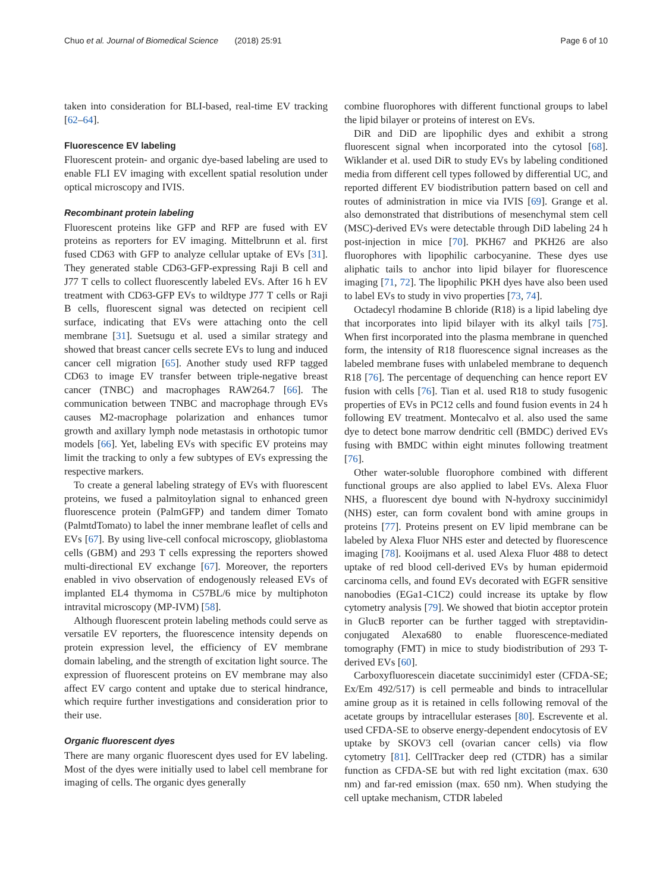Chuo et al. Journal of Biomedical Science (2018) 25:91 Page 6 of 10
taken into consideration for BLI-based, real-time EV tracking [62–64].
Fluorescence EV labeling
Fluorescent protein- and organic dye-based labeling are used to enable FLI EV imaging with excellent spatial resolution under optical microscopy and IVIS.
Recombinant protein labeling
Fluorescent proteins like GFP and RFP are fused with EV proteins as reporters for EV imaging. Mittelbrunn et al. first fused CD63 with GFP to analyze cellular uptake of EVs [31]. They generated stable CD63-GFP-expressing Raji B cell and J77 T cells to collect fluorescently labeled EVs. After 16 h EV treatment with CD63-GFP EVs to wildtype J77 T cells or Raji B cells, fluorescent signal was detected on recipient cell surface, indicating that EVs were attaching onto the cell membrane [31]. Suetsugu et al. used a similar strategy and showed that breast cancer cells secrete EVs to lung and induced cancer cell migration [65]. Another study used RFP tagged CD63 to image EV transfer between triple-negative breast cancer (TNBC) and macrophages RAW264.7 [66]. The communication between TNBC and macrophage through EVs causes M2-macrophage polarization and enhances tumor growth and axillary lymph node metastasis in orthotopic tumor models [66]. Yet, labeling EVs with specific EV proteins may limit the tracking to only a few subtypes of EVs expressing the respective markers.
To create a general labeling strategy of EVs with fluorescent proteins, we fused a palmitoylation signal to enhanced green fluorescence protein (PalmGFP) and tandem dimer Tomato (PalmtdTomato) to label the inner membrane leaflet of cells and EVs [67]. By using live-cell confocal microscopy, glioblastoma cells (GBM) and 293 T cells expressing the reporters showed multi-directional EV exchange [67]. Moreover, the reporters enabled in vivo observation of endogenously released EVs of implanted EL4 thymoma in C57BL/6 mice by multiphoton intravital microscopy (MP-IVM) [58].
Although fluorescent protein labeling methods could serve as versatile EV reporters, the fluorescence intensity depends on protein expression level, the efficiency of EV membrane domain labeling, and the strength of excitation light source. The expression of fluorescent proteins on EV membrane may also affect EV cargo content and uptake due to sterical hindrance, which require further investigations and consideration prior to their use.
Organic fluorescent dyes
There are many organic fluorescent dyes used for EV labeling. Most of the dyes were initially used to label cell membrane for imaging of cells. The organic dyes generally
combine fluorophores with different functional groups to label the lipid bilayer or proteins of interest on EVs.
DiR and DiD are lipophilic dyes and exhibit a strong fluorescent signal when incorporated into the cytosol [68]. Wiklander et al. used DiR to study EVs by labeling conditioned media from different cell types followed by differential UC, and reported different EV biodistribution pattern based on cell and routes of administration in mice via IVIS [69]. Grange et al. also demonstrated that distributions of mesenchymal stem cell (MSC)-derived EVs were detectable through DiD labeling 24 h post-injection in mice [70]. PKH67 and PKH26 are also fluorophores with lipophilic carbocyanine. These dyes use aliphatic tails to anchor into lipid bilayer for fluorescence imaging [71, 72]. The lipophilic PKH dyes have also been used to label EVs to study in vivo properties [73, 74].
Octadecyl rhodamine B chloride (R18) is a lipid labeling dye that incorporates into lipid bilayer with its alkyl tails [75]. When first incorporated into the plasma membrane in quenched form, the intensity of R18 fluorescence signal increases as the labeled membrane fuses with unlabeled membrane to dequench R18 [76]. The percentage of dequenching can hence report EV fusion with cells [76]. Tian et al. used R18 to study fusogenic properties of EVs in PC12 cells and found fusion events in 24 h following EV treatment. Montecalvo et al. also used the same dye to detect bone marrow dendritic cell (BMDC) derived EVs fusing with BMDC within eight minutes following treatment [76].
Other water-soluble fluorophore combined with different functional groups are also applied to label EVs. Alexa Fluor NHS, a fluorescent dye bound with N-hydroxy succinimidyl (NHS) ester, can form covalent bond with amine groups in proteins [77]. Proteins present on EV lipid membrane can be labeled by Alexa Fluor NHS ester and detected by fluorescence imaging [78]. Kooijmans et al. used Alexa Fluor 488 to detect uptake of red blood cell-derived EVs by human epidermoid carcinoma cells, and found EVs decorated with EGFR sensitive nanobodies (EGa1-C1C2) could increase its uptake by flow cytometry analysis [79]. We showed that biotin acceptor protein in GlucB reporter can be further tagged with streptavidin-conjugated Alexa680 to enable fluorescence-mediated tomography (FMT) in mice to study biodistribution of 293 T-derived EVs [60].
Carboxyfluorescein diacetate succinimidyl ester (CFDA-SE; Ex/Em 492/517) is cell permeable and binds to intracellular amine group as it is retained in cells following removal of the acetate groups by intracellular esterases [80]. Escrevente et al. used CFDA-SE to observe energy-dependent endocytosis of EV uptake by SKOV3 cell (ovarian cancer cells) via flow cytometry [81]. CellTracker deep red (CTDR) has a similar function as CFDA-SE but with red light excitation (max. 630 nm) and far-red emission (max. 650 nm). When studying the cell uptake mechanism, CTDR labeled